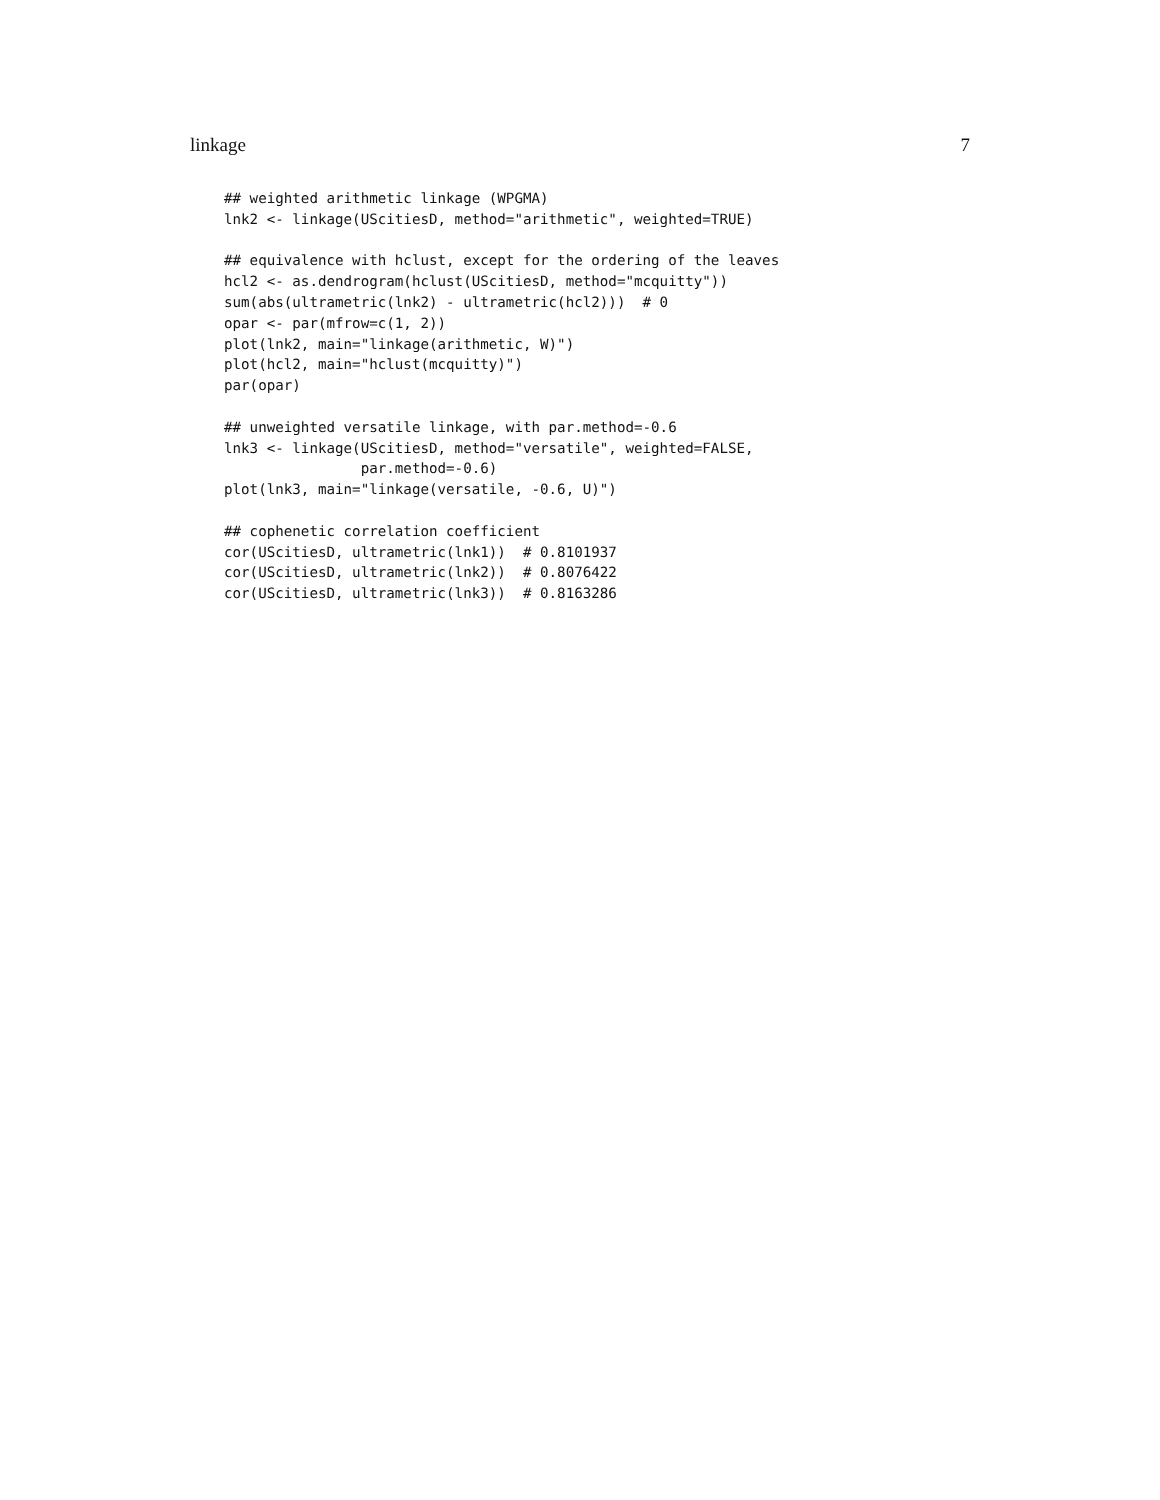linkage 7
## weighted arithmetic linkage (WPGMA)
lnk2 <- linkage(UScitiesD, method="arithmetic", weighted=TRUE)

## equivalence with hclust, except for the ordering of the leaves
hcl2 <- as.dendrogram(hclust(UScitiesD, method="mcquitty"))
sum(abs(ultrametric(lnk2) - ultrametric(hcl2)))  # 0
opar <- par(mfrow=c(1, 2))
plot(lnk2, main="linkage(arithmetic, W)")
plot(hcl2, main="hclust(mcquitty)")
par(opar)

## unweighted versatile linkage, with par.method=-0.6
lnk3 <- linkage(UScitiesD, method="versatile", weighted=FALSE,
                par.method=-0.6)
plot(lnk3, main="linkage(versatile, -0.6, U)")

## cophenetic correlation coefficient
cor(UScitiesD, ultrametric(lnk1))  # 0.8101937
cor(UScitiesD, ultrametric(lnk2))  # 0.8076422
cor(UScitiesD, ultrametric(lnk3))  # 0.8163286